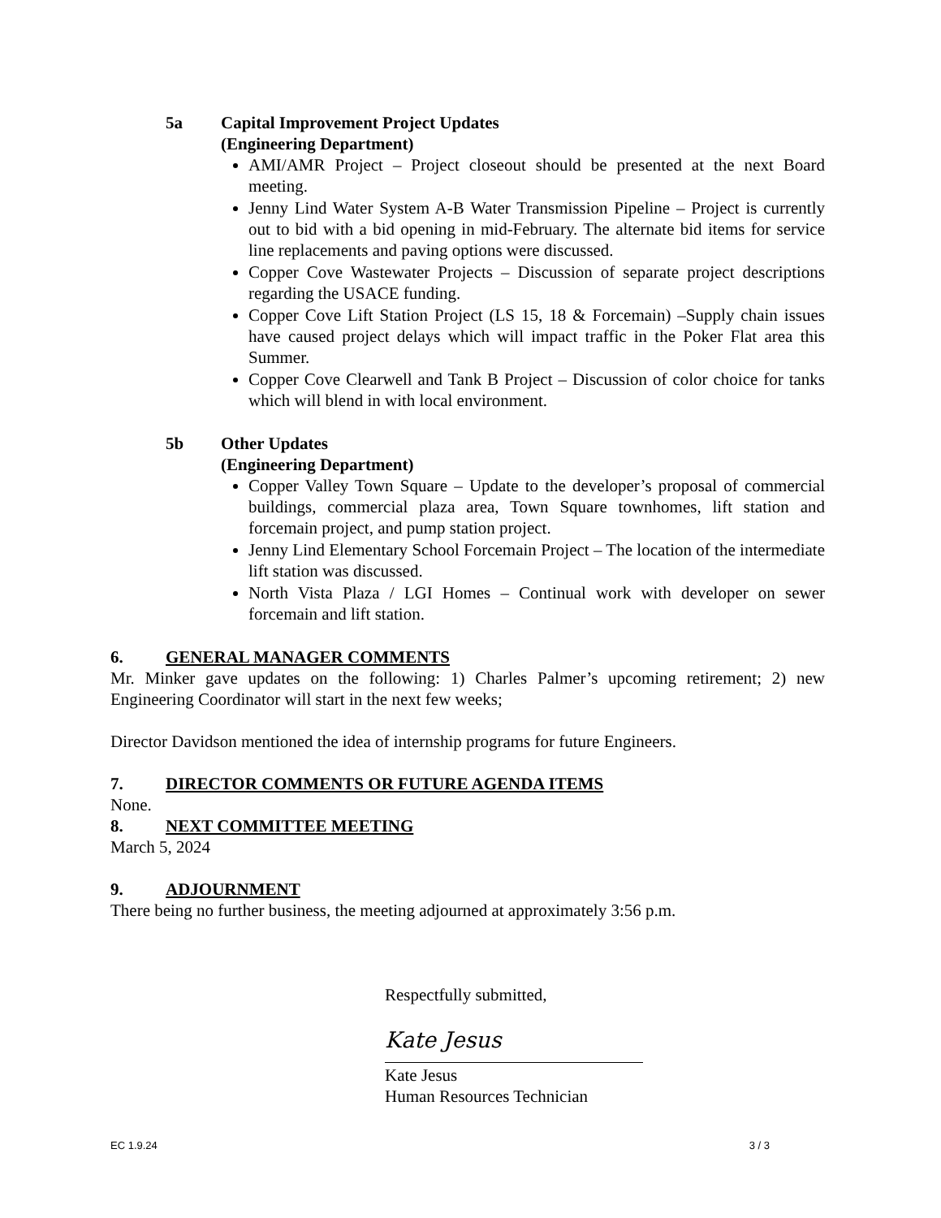5a Capital Improvement Project Updates
(Engineering Department)
AMI/AMR Project – Project closeout should be presented at the next Board meeting.
Jenny Lind Water System A-B Water Transmission Pipeline – Project is currently out to bid with a bid opening in mid-February. The alternate bid items for service line replacements and paving options were discussed.
Copper Cove Wastewater Projects – Discussion of separate project descriptions regarding the USACE funding.
Copper Cove Lift Station Project (LS 15, 18 & Forcemain) –Supply chain issues have caused project delays which will impact traffic in the Poker Flat area this Summer.
Copper Cove Clearwell and Tank B Project – Discussion of color choice for tanks which will blend in with local environment.
5b Other Updates
(Engineering Department)
Copper Valley Town Square – Update to the developer’s proposal of commercial buildings, commercial plaza area, Town Square townhomes, lift station and forcemain project, and pump station project.
Jenny Lind Elementary School Forcemain Project – The location of the intermediate lift station was discussed.
North Vista Plaza / LGI Homes – Continual work with developer on sewer forcemain and lift station.
6. GENERAL MANAGER COMMENTS
Mr. Minker gave updates on the following: 1) Charles Palmer’s upcoming retirement; 2) new Engineering Coordinator will start in the next few weeks;
Director Davidson mentioned the idea of internship programs for future Engineers.
7. DIRECTOR COMMENTS OR FUTURE AGENDA ITEMS
None.
8. NEXT COMMITTEE MEETING
March 5, 2024
9. ADJOURNMENT
There being no further business, the meeting adjourned at approximately 3:56 p.m.
Respectfully submitted,
Kate Jesus
Kate Jesus
Human Resources Technician
EC 1.9.24 3 / 3